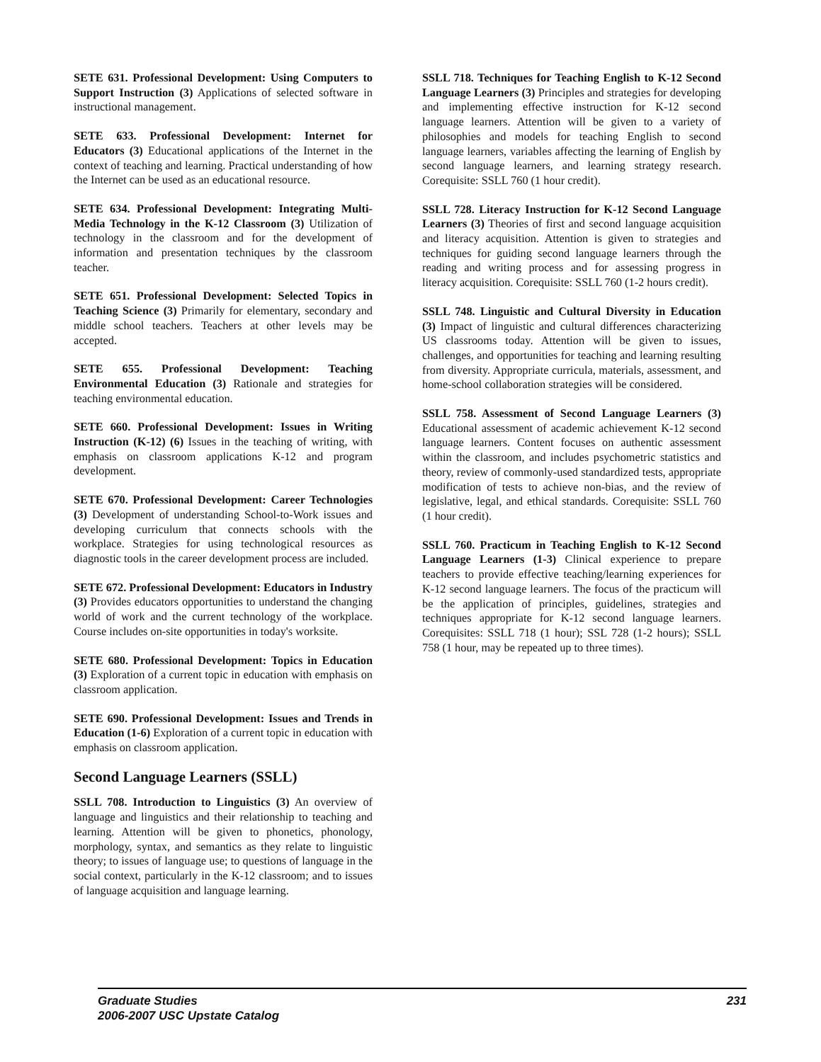SETE 631. Professional Development: Using Computers to Support Instruction (3) Applications of selected software in instructional management.
SETE 633. Professional Development: Internet for Educators (3) Educational applications of the Internet in the context of teaching and learning. Practical understanding of how the Internet can be used as an educational resource.
SETE 634. Professional Development: Integrating Multi-Media Technology in the K-12 Classroom (3) Utilization of technology in the classroom and for the development of information and presentation techniques by the classroom teacher.
SETE 651. Professional Development: Selected Topics in Teaching Science (3) Primarily for elementary, secondary and middle school teachers. Teachers at other levels may be accepted.
SETE 655. Professional Development: Teaching Environmental Education (3) Rationale and strategies for teaching environmental education.
SETE 660. Professional Development: Issues in Writing Instruction (K-12) (6) Issues in the teaching of writing, with emphasis on classroom applications K-12 and program development.
SETE 670. Professional Development: Career Technologies (3) Development of understanding School-to-Work issues and developing curriculum that connects schools with the workplace. Strategies for using technological resources as diagnostic tools in the career development process are included.
SETE 672. Professional Development: Educators in Industry (3) Provides educators opportunities to understand the changing world of work and the current technology of the workplace. Course includes on-site opportunities in today's worksite.
SETE 680. Professional Development: Topics in Education (3) Exploration of a current topic in education with emphasis on classroom application.
SETE 690. Professional Development: Issues and Trends in Education (1-6) Exploration of a current topic in education with emphasis on classroom application.
Second Language Learners (SSLL)
SSLL 708. Introduction to Linguistics (3) An overview of language and linguistics and their relationship to teaching and learning. Attention will be given to phonetics, phonology, morphology, syntax, and semantics as they relate to linguistic theory; to issues of language use; to questions of language in the social context, particularly in the K-12 classroom; and to issues of language acquisition and language learning.
SSLL 718. Techniques for Teaching English to K-12 Second Language Learners (3) Principles and strategies for developing and implementing effective instruction for K-12 second language learners. Attention will be given to a variety of philosophies and models for teaching English to second language learners, variables affecting the learning of English by second language learners, and learning strategy research. Corequisite: SSLL 760 (1 hour credit).
SSLL 728. Literacy Instruction for K-12 Second Language Learners (3) Theories of first and second language acquisition and literacy acquisition. Attention is given to strategies and techniques for guiding second language learners through the reading and writing process and for assessing progress in literacy acquisition. Corequisite: SSLL 760 (1-2 hours credit).
SSLL 748. Linguistic and Cultural Diversity in Education (3) Impact of linguistic and cultural differences characterizing US classrooms today. Attention will be given to issues, challenges, and opportunities for teaching and learning resulting from diversity. Appropriate curricula, materials, assessment, and home-school collaboration strategies will be considered.
SSLL 758. Assessment of Second Language Learners (3) Educational assessment of academic achievement K-12 second language learners. Content focuses on authentic assessment within the classroom, and includes psychometric statistics and theory, review of commonly-used standardized tests, appropriate modification of tests to achieve non-bias, and the review of legislative, legal, and ethical standards. Corequisite: SSLL 760 (1 hour credit).
SSLL 760. Practicum in Teaching English to K-12 Second Language Learners (1-3) Clinical experience to prepare teachers to provide effective teaching/learning experiences for K-12 second language learners. The focus of the practicum will be the application of principles, guidelines, strategies and techniques appropriate for K-12 second language learners. Corequisites: SSLL 718 (1 hour); SSL 728 (1-2 hours); SSLL 758 (1 hour, may be repeated up to three times).
Graduate Studies
2006-2007 USC Upstate Catalog
231